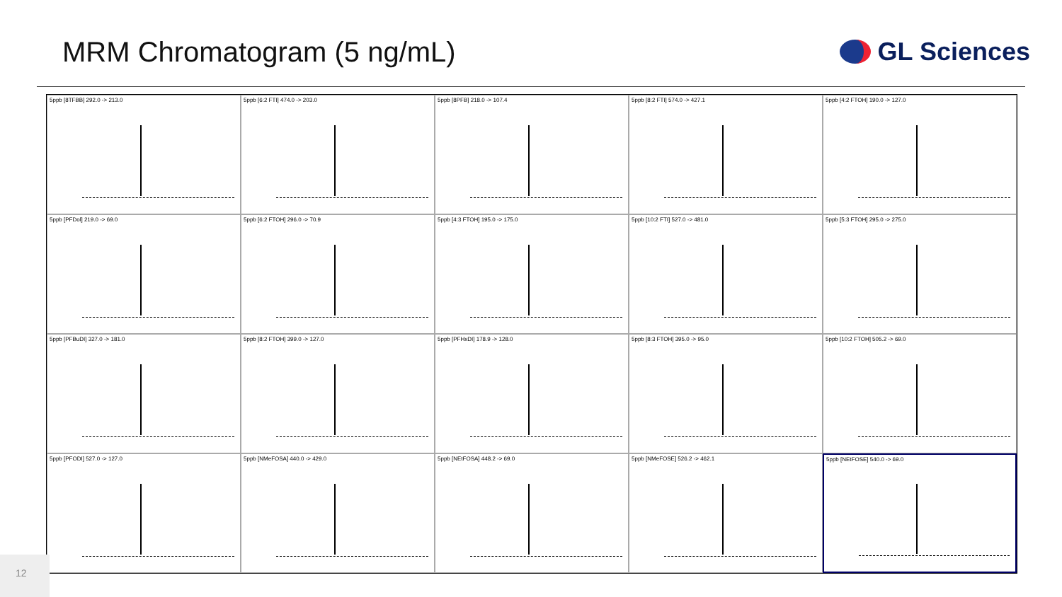MRM Chromatogram (5 ng/mL) GL Sciences
5ppb [8TFBB] 292.0 -> 213.0
5ppb [6:2 FTI] 474.0 -> 203.0
5ppb [8PFB] 218.0 -> 107.4
5ppb [8:2 FTI] 574.0 -> 427.1
5ppb [4:2 FTOH] 190.0 -> 127.0
5ppb [PFDol] 219.0 -> 69.0
5ppb [6:2 FTOH] 296.0 -> 70.9
5ppb [4:3 FTOH] 195.0 -> 175.0
5ppb [10:2 FTI] 527.0 -> 481.0
5ppb [5:3 FTOH] 295.0 -> 275.0
5ppb [PFBuDI] 327.0 -> 181.0
5ppb [8:2 FTOH] 399.0 -> 127.0
5ppb [PFHxDI] 178.9 -> 128.0
5ppb [8:3 FTOH] 395.0 -> 95.0
5ppb [10:2 FTOH] 505.2 -> 69.0
5ppb [PFODI] 527.0 -> 127.0
5ppb [NMeFOSA] 440.0 -> 429.0
5ppb [NEtFOSA] 448.2 -> 69.0
5ppb [NMeFOSE] 526.2 -> 462.1
5ppb [NEtFOSE] 540.0 -> 69.0
12